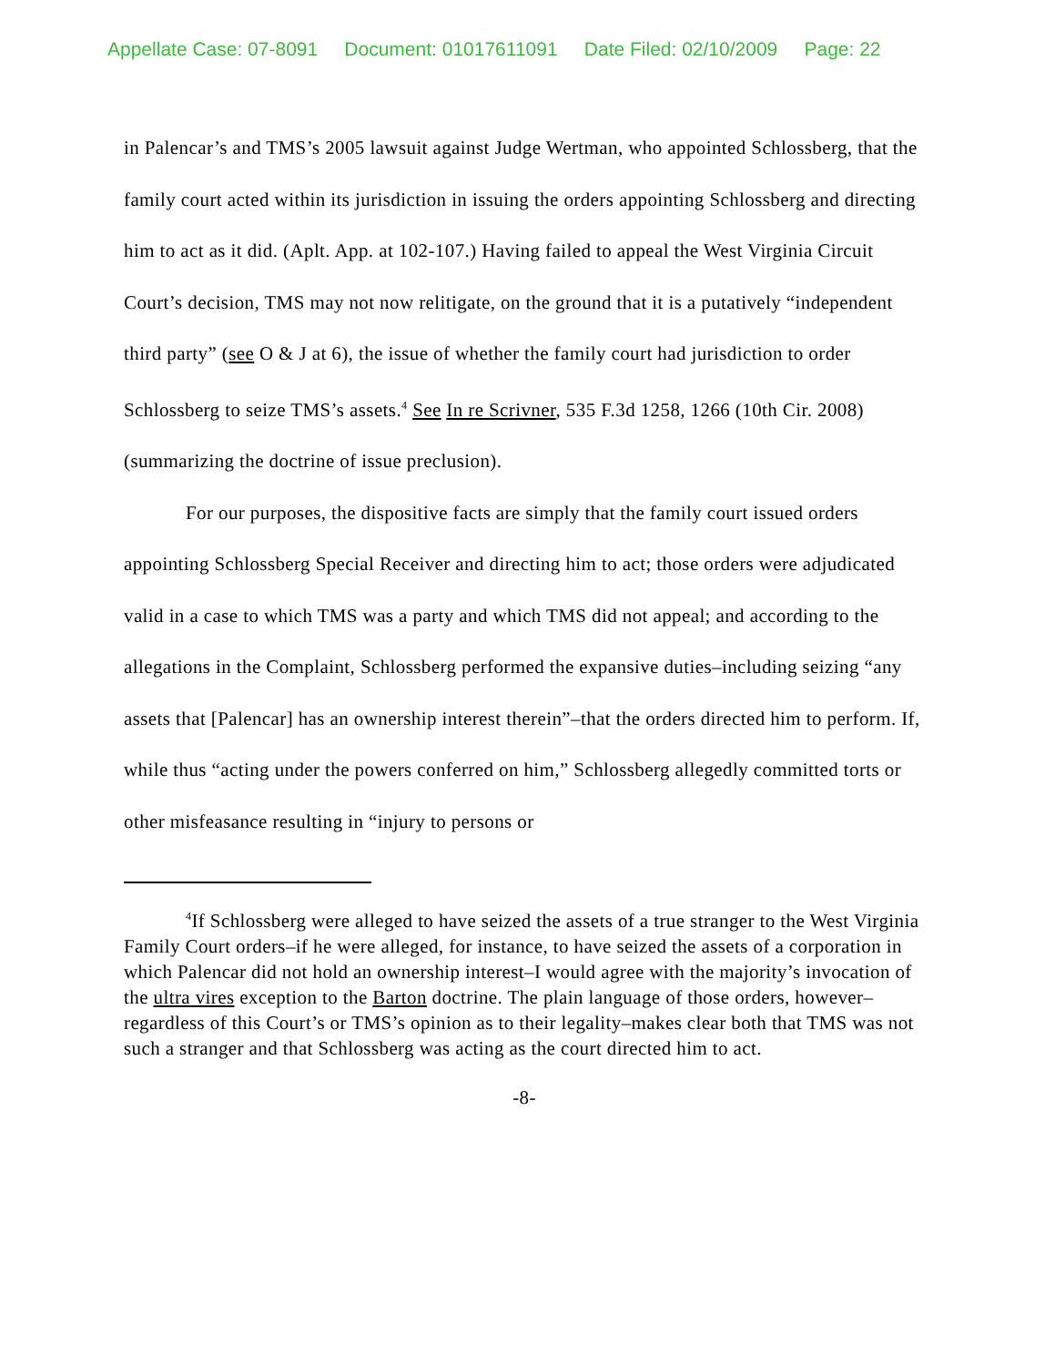Appellate Case: 07-8091 Document: 01017611091 Date Filed: 02/10/2009 Page: 22
in Palencar’s and TMS’s 2005 lawsuit against Judge Wertman, who appointed Schlossberg, that the family court acted within its jurisdiction in issuing the orders appointing Schlossberg and directing him to act as it did. (Aplt. App. at 102-107.) Having failed to appeal the West Virginia Circuit Court’s decision, TMS may not now relitigate, on the ground that it is a putatively “independent third party” (see O & J at 6), the issue of whether the family court had jurisdiction to order Schlossberg to seize TMS’s assets.<sup>4</sup> See In re Scrivner, 535 F.3d 1258, 1266 (10th Cir. 2008) (summarizing the doctrine of issue preclusion).
For our purposes, the dispositive facts are simply that the family court issued orders appointing Schlossberg Special Receiver and directing him to act; those orders were adjudicated valid in a case to which TMS was a party and which TMS did not appeal; and according to the allegations in the Complaint, Schlossberg performed the expansive duties–including seizing “any assets that [Palencar] has an ownership interest therein”–that the orders directed him to perform. If, while thus “acting under the powers conferred on him,” Schlossberg allegedly committed torts or other misfeasance resulting in “injury to persons or
<sup>4</sup> If Schlossberg were alleged to have seized the assets of a true stranger to the West Virginia Family Court orders–if he were alleged, for instance, to have seized the assets of a corporation in which Palencar did not hold an ownership interest–I would agree with the majority’s invocation of the ultra vires exception to the Barton doctrine. The plain language of those orders, however–regardless of this Court’s or TMS’s opinion as to their legality–makes clear both that TMS was not such a stranger and that Schlossberg was acting as the court directed him to act.
-8-